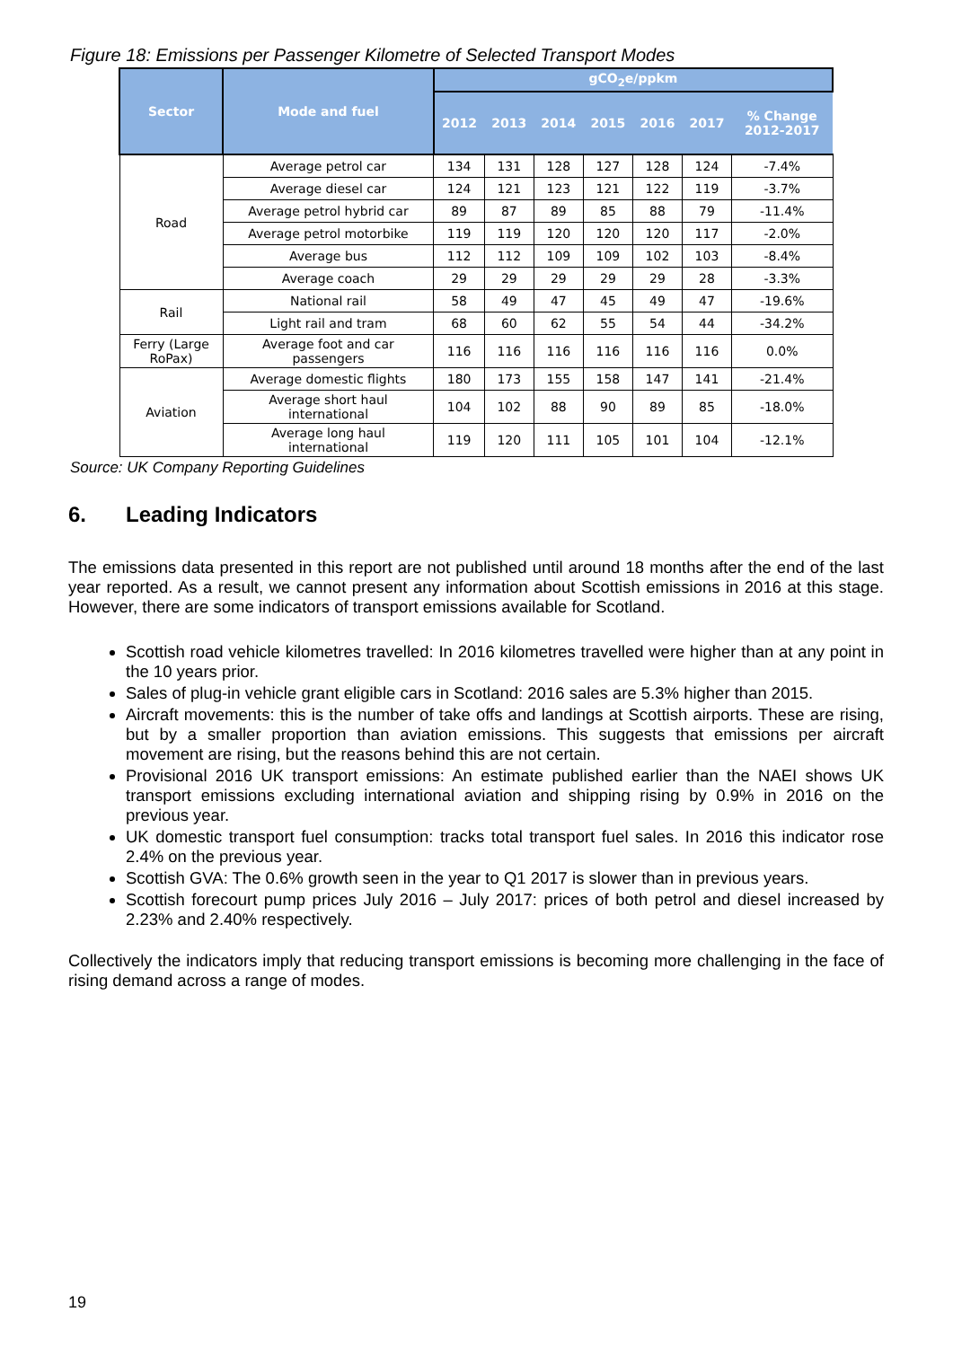Figure 18: Emissions per Passenger Kilometre of Selected Transport Modes
| Sector | Mode and fuel | gCO<sub>2</sub>e/ppkm | | | | | | |
| --- | --- | --- | --- | --- | --- | --- | --- | --- |
| | | 2012 | 2013 | 2014 | 2015 | 2016 | 2017 | % Change 2012-2017 |
| Road | Average petrol car | 134 | 131 | 128 | 127 | 128 | 124 | -7.4% |
| | Average diesel car | 124 | 121 | 123 | 121 | 122 | 119 | -3.7% |
| | Average petrol hybrid car | 89 | 87 | 89 | 85 | 88 | 79 | -11.4% |
| | Average petrol motorbike | 119 | 119 | 120 | 120 | 120 | 117 | -2.0% |
| | Average bus | 112 | 112 | 109 | 109 | 102 | 103 | -8.4% |
| | Average coach | 29 | 29 | 29 | 29 | 29 | 28 | -3.3% |
| Rail | National rail | 58 | 49 | 47 | 45 | 49 | 47 | -19.6% |
| | Light rail and tram | 68 | 60 | 62 | 55 | 54 | 44 | -34.2% |
| Ferry (Large RoPax) | Average foot and car passengers | 116 | 116 | 116 | 116 | 116 | 116 | 0.0% |
| Aviation | Average domestic flights | 180 | 173 | 155 | 158 | 147 | 141 | -21.4% |
| | Average short haul international | 104 | 102 | 88 | 90 | 89 | 85 | -18.0% |
| | Average long haul international | 119 | 120 | 111 | 105 | 101 | 104 | -12.1% |
Source: UK Company Reporting Guidelines
6. Leading Indicators
The emissions data presented in this report are not published until around 18 months after the end of the last year reported. As a result, we cannot present any information about Scottish emissions in 2016 at this stage. However, there are some indicators of transport emissions available for Scotland.
Scottish road vehicle kilometres travelled: In 2016 kilometres travelled were higher than at any point in the 10 years prior.
Sales of plug-in vehicle grant eligible cars in Scotland: 2016 sales are 5.3% higher than 2015.
Aircraft movements: this is the number of take offs and landings at Scottish airports. These are rising, but by a smaller proportion than aviation emissions. This suggests that emissions per aircraft movement are rising, but the reasons behind this are not certain.
Provisional 2016 UK transport emissions: An estimate published earlier than the NAEI shows UK transport emissions excluding international aviation and shipping rising by 0.9% in 2016 on the previous year.
UK domestic transport fuel consumption: tracks total transport fuel sales. In 2016 this indicator rose 2.4% on the previous year.
Scottish GVA: The 0.6% growth seen in the year to Q1 2017 is slower than in previous years.
Scottish forecourt pump prices July 2016 – July 2017: prices of both petrol and diesel increased by 2.23% and 2.40% respectively.
Collectively the indicators imply that reducing transport emissions is becoming more challenging in the face of rising demand across a range of modes.
19